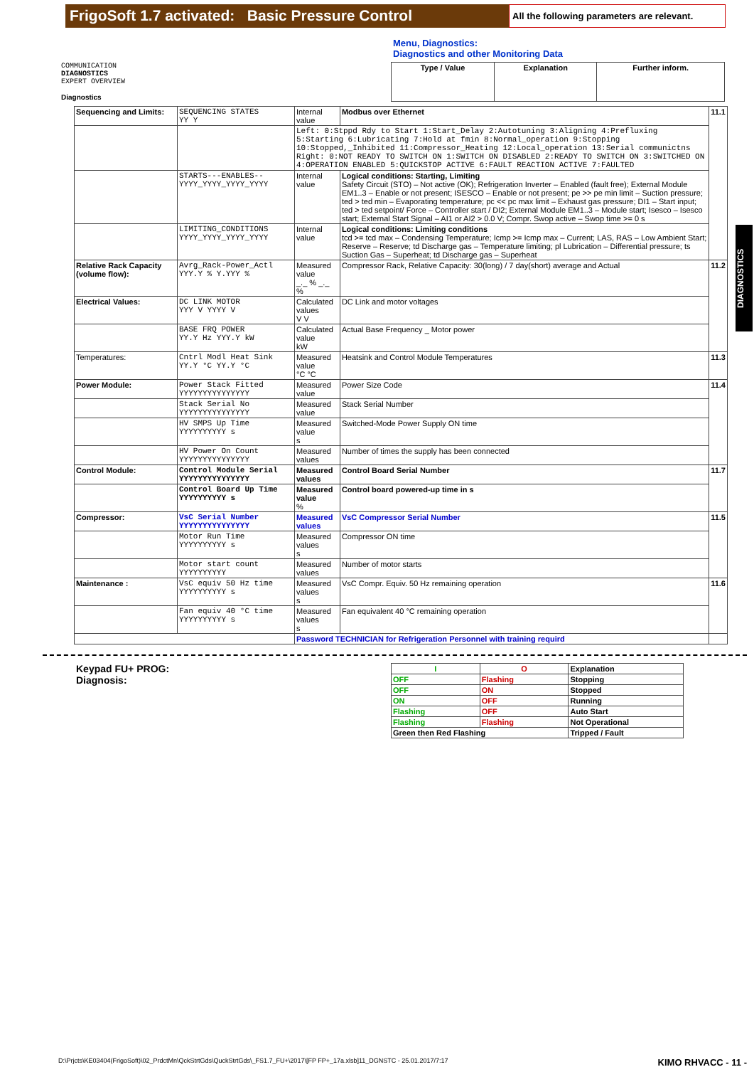FrigoSoft 1.7 activated: Basic Pressure Control
All the following parameters are relevant.
Menu, Diagnostics:
Diagnostics and other Monitoring Data
DIAGNOSTICS
COMMUNICATION
DIAGNOSTICS
EXPERT OVERVIEW
Diagnostics
| Type / Value | Explanation | Further inform. |
| --- | --- | --- |
| Sequencing and Limits: | SEQUENCING STATES YY Y | Internal value | Modbus over Ethernet | 11.1 |
| | | Left: 0:Stppd Rdy to Start 1:Start_Delay 2:Autotuning 3:Aligning 4:Prefluxing 5:Starting 6:Lubricating 7:Hold at fmin 8:Normal_operation 9:Stopping 10:Stopped,_Inhibited 11:Compressor_Heating 12:Local_operation 13:Serial communictns Right: 0:NOT READY TO SWITCH ON 1:SWITCH ON DISABLED 2:READY TO SWITCH ON 3:SWITCHED ON 4:OPERATION ENABLED 5:QUICKSTOP ACTIVE 6:FAULT REACTION ACTIVE 7:FAULTED | | |
| | STARTS---ENABLES-- YYYY_YYYY_YYYY_YYYY | Internal value | Logical conditions: Starting, Limiting Safety Circuit (STO) – Not active (OK); Refrigeration Inverter – Enabled (fault free); External Module EM1..3 – Enable or not present; ISESCO – Enable or not present; pe >> pe min limit – Suction pressure; ted > ted min – Evaporating temperature; pc << pc max limit – Exhaust gas pressure; DI1 – Start input; ted > ted setpoint/ Force – Controller start / DI2; External Module EM1..3 – Module start; Isesco – Isesco start; External Start Signal – AI1 or AI2 > 0.0 V; Compr. Swop active – Swop time >= 0 s | |
| | LIMITING_CONDITIONS YYYY_YYYY_YYYY_YYYY | Internal value | Logical conditions: Limiting conditions tcd >= tcd max – Condensing Temperature; Icmp >= Icmp max – Current; LAS, RAS – Low Ambient Start; Reserve – Reserve; td Discharge gas – Temperature limiting; pl Lubrication – Differential pressure; ts Suction Gas – Superheat; td Discharge gas – Superheat | |
| Relative Rack Capacity (volume flow): | Avrg_Rack-Power_Actl YYY.Y % Y.YYY % | Measured value _._ % _._ % | Compressor Rack, Relative Capacity: 30(long) / 7 day(short) average and Actual | 11.2 |
| Electrical Values: | DC LINK MOTOR YYY V YYYY V | Calculated values V V | DC Link and motor voltages | |
| | BASE FRQ POWER YY.Y Hz YYY.Y kW | Calculated value kW | Actual Base Frequency _ Motor power | |
| Temperatures: | Cntrl Modl Heat Sink YY.Y °C YY.Y °C | Measured value °C °C | Heatsink and Control Module Temperatures | 11.3 |
| Power Module: | Power Stack Fitted YYYYYYYYYYYYYYY | Measured value | Power Size Code | 11.4 |
| | Stack Serial No YYYYYYYYYYYYYYY | Measured value | Stack Serial Number | |
| | HV SMPS Up Time YYYYYYYYYY s | Measured value s | Switched-Mode Power Supply ON time | |
| | HV Power On Count YYYYYYYYYYYYYYY | Measured values | Number of times the supply has been connected | |
| Control Module: | Control Module Serial YYYYYYYYYYYYYYY | Measured values | Control Board Serial Number | 11.7 |
| | Control Board Up Time YYYYYYYYYY s | Measured value % | Control board powered-up time in s | |
| Compressor: | VsC Serial Number YYYYYYYYYYYYYYY | Measured values | VsC Compressor Serial Number | 11.5 |
| | Motor Run Time YYYYYYYYYY s | Measured values s | Compressor ON time | |
| | Motor start count YYYYYYYYYY | Measured values | Number of motor starts | |
| Maintenance : | VsC equiv 50 Hz time YYYYYYYYYY s | Measured values s | VsC Compr. Equiv. 50 Hz remaining operation | 11.6 |
| | Fan equiv 40 °C time YYYYYYYYYY s | Measured values s | Fan equivalent 40 °C remaining operation | |
| | | Password TECHNICIAN for Refrigeration Personnel with training requird | | |
Keypad FU+ PROG:
Diagnosis:
| I | O | Explanation |
| --- | --- | --- |
| OFF | Flashing | Stopping |
| OFF | ON | Stopped |
| ON | OFF | Running |
| Flashing | OFF | Auto Start |
| Flashing | Flashing | Not Operational |
| Green then Red Flashing | | Tripped / Fault |
D:\Prjcts\KE03404(FrigoSoft)\02_PrdctMn\QckStrtGds\QuckStrtGds\_FS1.7_FU+\2017\[FP FP+_17a.xlsb]11_DGNSTC - 25.01.2017/7:17 KIMO RHVACC - 11 -